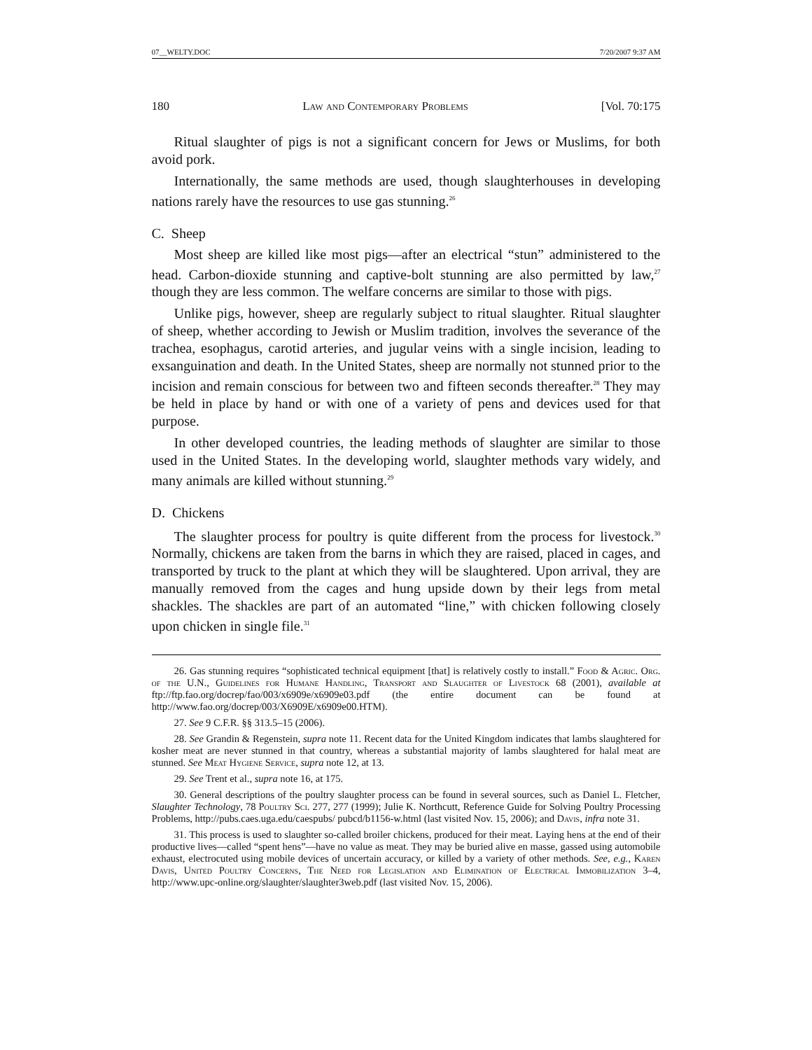07__WELTY.DOC 7/20/2007 9:37 AM
180 Law and Contemporary Problems [Vol. 70:175
Ritual slaughter of pigs is not a significant concern for Jews or Muslims, for both avoid pork.
Internationally, the same methods are used, though slaughterhouses in developing nations rarely have the resources to use gas stunning.<sup>26</sup>
C. Sheep
Most sheep are killed like most pigs—after an electrical “stun” administered to the head. Carbon-dioxide stunning and captive-bolt stunning are also permitted by law,<sup>27</sup> though they are less common. The welfare concerns are similar to those with pigs.
Unlike pigs, however, sheep are regularly subject to ritual slaughter. Ritual slaughter of sheep, whether according to Jewish or Muslim tradition, involves the severance of the trachea, esophagus, carotid arteries, and jugular veins with a single incision, leading to exsanguination and death. In the United States, sheep are normally not stunned prior to the incision and remain conscious for between two and fifteen seconds thereafter.<sup>28</sup> They may be held in place by hand or with one of a variety of pens and devices used for that purpose.
In other developed countries, the leading methods of slaughter are similar to those used in the United States. In the developing world, slaughter methods vary widely, and many animals are killed without stunning.<sup>29</sup>
D. Chickens
The slaughter process for poultry is quite different from the process for livestock.<sup>30</sup> Normally, chickens are taken from the barns in which they are raised, placed in cages, and transported by truck to the plant at which they will be slaughtered. Upon arrival, they are manually removed from the cages and hung upside down by their legs from metal shackles. The shackles are part of an automated “line,” with chicken following closely upon chicken in single file.<sup>31</sup>
26. Gas stunning requires “sophisticated technical equipment [that] is relatively costly to install.” Food & Agric. Org. of the U.N., Guidelines for Humane Handling, Transport and Slaughter of Livestock 68 (2001), available at ftp://ftp.fao.org/docrep/fao/003/x6909e/x6909e03.pdf (the entire document can be found at http://www.fao.org/docrep/003/X6909E/x6909e00.HTM).
27. See 9 C.F.R. §§ 313.5–15 (2006).
28. See Grandin & Regenstein, supra note 11. Recent data for the United Kingdom indicates that lambs slaughtered for kosher meat are never stunned in that country, whereas a substantial majority of lambs slaughtered for halal meat are stunned. See Meat Hygiene Service, supra note 12, at 13.
29. See Trent et al., supra note 16, at 175.
30. General descriptions of the poultry slaughter process can be found in several sources, such as Daniel L. Fletcher, Slaughter Technology, 78 Poultry Sci. 277, 277 (1999); Julie K. Northcutt, Reference Guide for Solving Poultry Processing Problems, http://pubs.caes.uga.edu/caespubs/ pubcd/b1156-w.html (last visited Nov. 15, 2006); and Davis, infra note 31.
31. This process is used to slaughter so-called broiler chickens, produced for their meat. Laying hens at the end of their productive lives—called “spent hens”—have no value as meat. They may be buried alive en masse, gassed using automobile exhaust, electrocuted using mobile devices of uncertain accuracy, or killed by a variety of other methods. See, e.g., Karen Davis, United Poultry Concerns, The Need for Legislation and Elimination of Electrical Immobilization 3–4, http://www.upc-online.org/slaughter/slaughter3web.pdf (last visited Nov. 15, 2006).